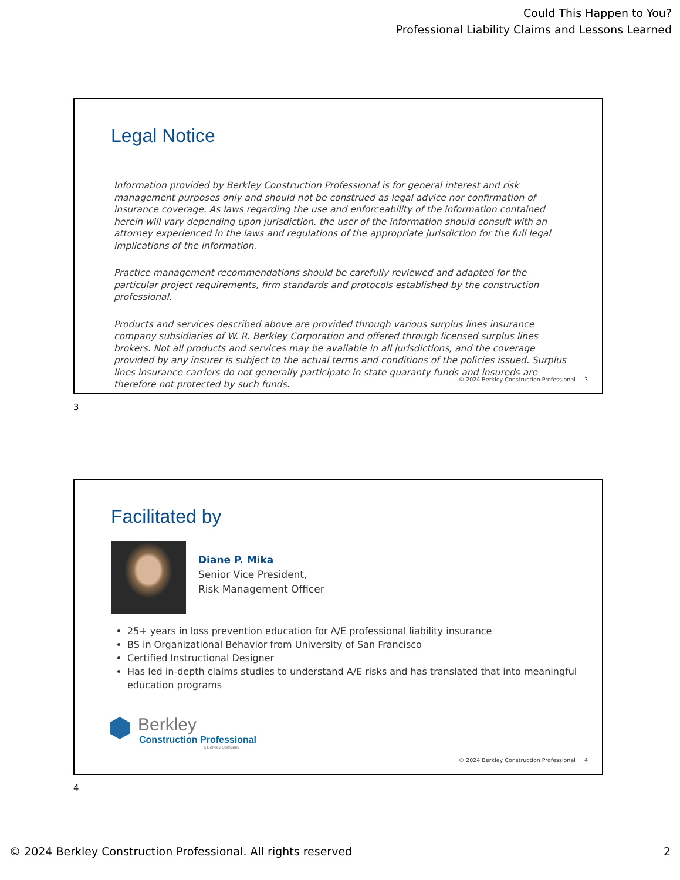Could This Happen to You?
Professional Liability Claims and Lessons Learned
Legal Notice
Information provided by Berkley Construction Professional is for general interest and risk management purposes only and should not be construed as legal advice nor confirmation of insurance coverage. As laws regarding the use and enforceability of the information contained herein will vary depending upon jurisdiction, the user of the information should consult with an attorney experienced in the laws and regulations of the appropriate jurisdiction for the full legal implications of the information.
Practice management recommendations should be carefully reviewed and adapted for the particular project requirements, firm standards and protocols established by the construction professional.
Products and services described above are provided through various surplus lines insurance company subsidiaries of W. R. Berkley Corporation and offered through licensed surplus lines brokers. Not all products and services may be available in all jurisdictions, and the coverage provided by any insurer is subject to the actual terms and conditions of the policies issued. Surplus lines insurance carriers do not generally participate in state guaranty funds and insureds are therefore not protected by such funds.
© 2024 Berkley Construction Professional 3
3
Facilitated by
Diane P. Mika
Senior Vice President,
Risk Management Officer
25+ years in loss prevention education for A/E professional liability insurance
BS in Organizational Behavior from University of San Francisco
Certified Instructional Designer
Has led in-depth claims studies to understand A/E risks and has translated that into meaningful education programs
Berkley
Construction Professional
a Berkley Company
© 2024 Berkley Construction Professional 4
4
© 2024 Berkley Construction Professional. All rights reserved 2